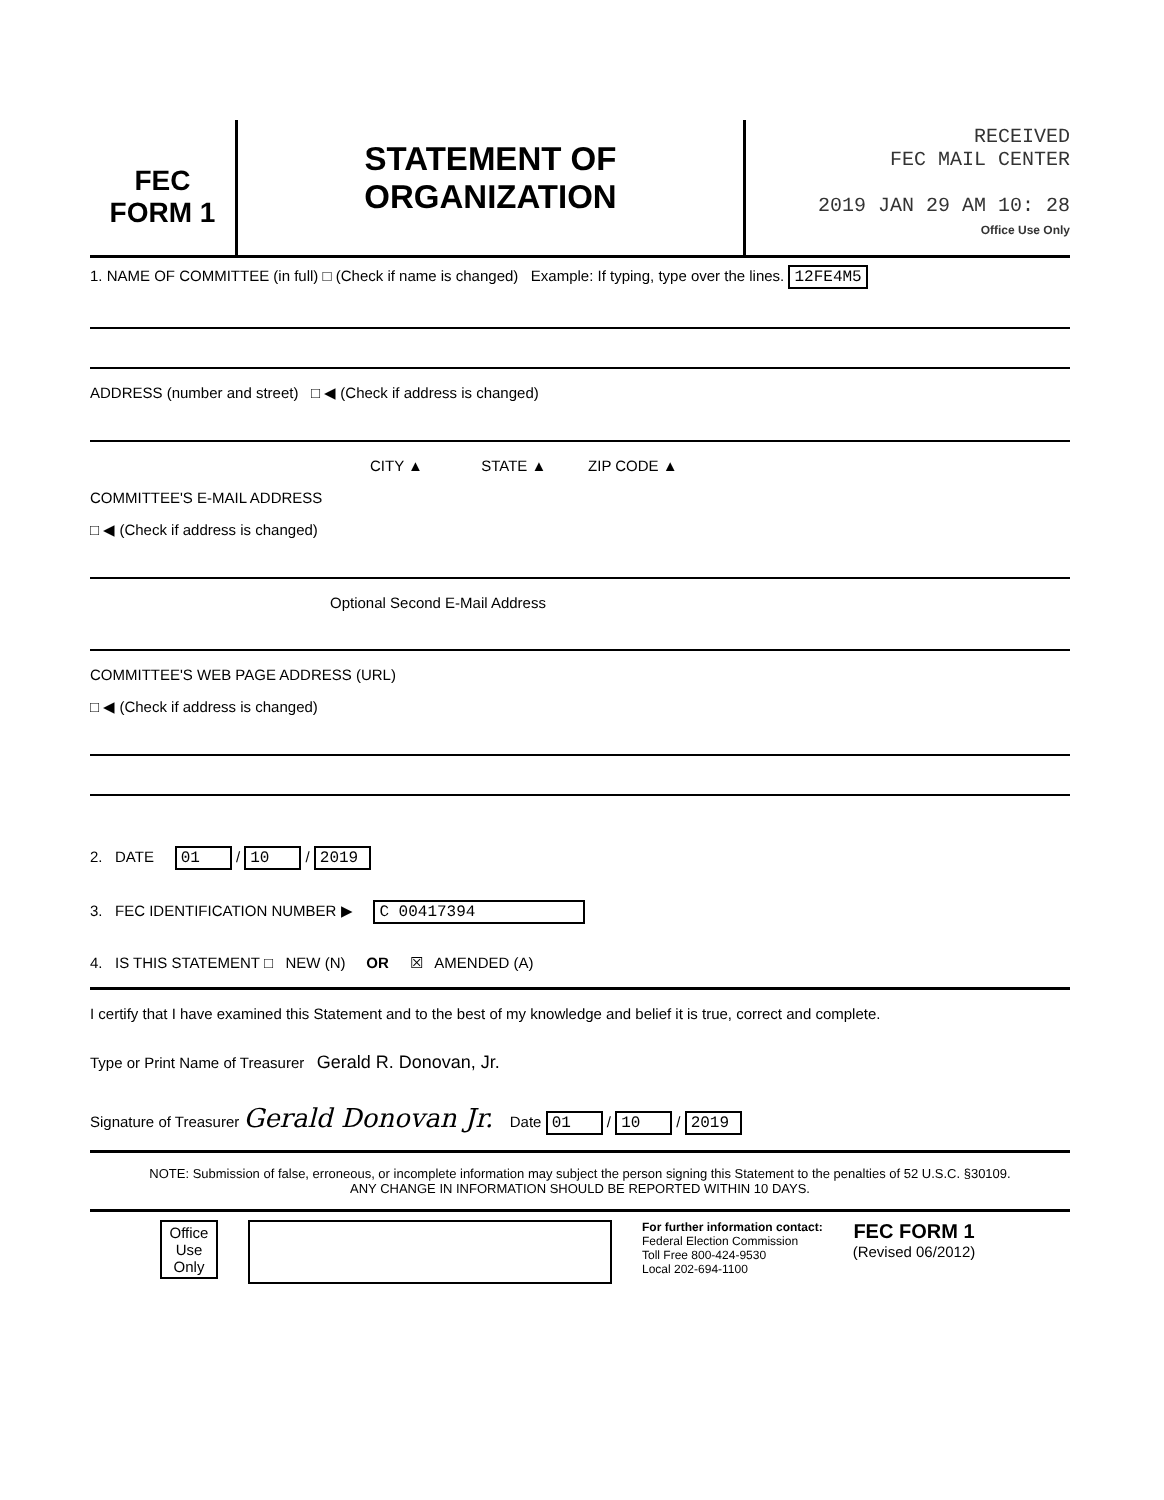FEC
FORM 1
STATEMENT OF
ORGANIZATION
RECEIVED
FEC MAIL CENTER
2019 JAN 29 AM 10: 28
Office Use Only
1. NAME OF COMMITTEE (in full) □ (Check if name is changed) Example: If typing, type over the lines. 12FE4M5
ADDRESS (number and street) □ ◀ (Check if address is changed)
CITY ▲ STATE ▲ ZIP CODE ▲
COMMITTEE'S E-MAIL ADDRESS
□ ◀ (Check if address is changed)
Optional Second E-Mail Address
COMMITTEE'S WEB PAGE ADDRESS (URL)
□ ◀ (Check if address is changed)
2. DATE 01 / 10 / 2019
3. FEC IDENTIFICATION NUMBER ▶ C 00417394
4. IS THIS STATEMENT □ NEW (N) OR ☒ AMENDED (A)
I certify that I have examined this Statement and to the best of my knowledge and belief it is true, correct and complete.
Type or Print Name of Treasurer Gerald R. Donovan, Jr.
Signature of Treasurer Gerald Donovan Jr. Date 01 / 10 / 2019
NOTE: Submission of false, erroneous, or incomplete information may subject the person signing this Statement to the penalties of 52 U.S.C. §30109.
ANY CHANGE IN INFORMATION SHOULD BE REPORTED WITHIN 10 DAYS.
Office Use Only
For further information contact:
Federal Election Commission
Toll Free 800-424-9530
Local 202-694-1100
FEC FORM 1
(Revised 06/2012)